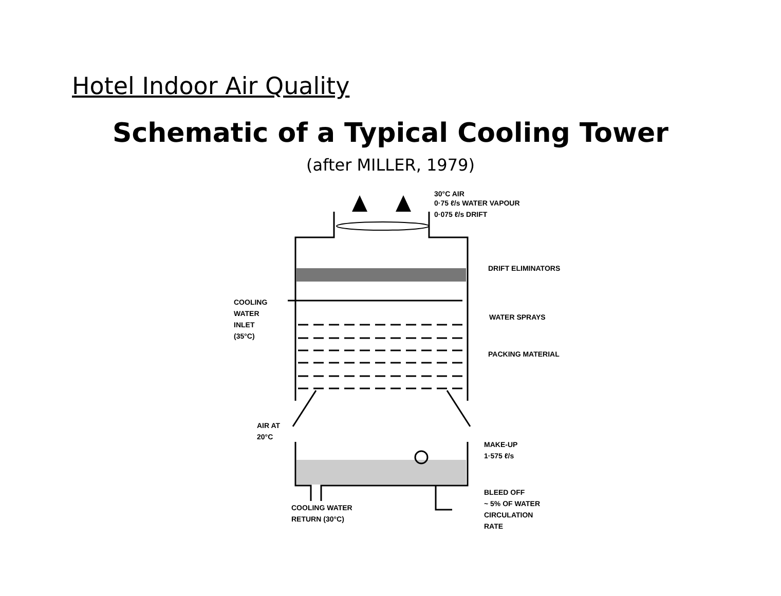Hotel Indoor Air Quality
Schematic of a Typical Cooling Tower
(after MILLER, 1979)
30°C AIR
0·75 ℓ/s WATER VAPOUR
0·075 ℓ/s DRIFT
DRIFT ELIMINATORS
COOLING
WATER
INLET
(35°C)
WATER SPRAYS
PACKING MATERIAL
AIR AT
20°C
MAKE-UP
1·575 ℓ/s
BLEED OFF
~ 5% OF WATER
CIRCULATION
RATE
COOLING WATER
RETURN (30°C)